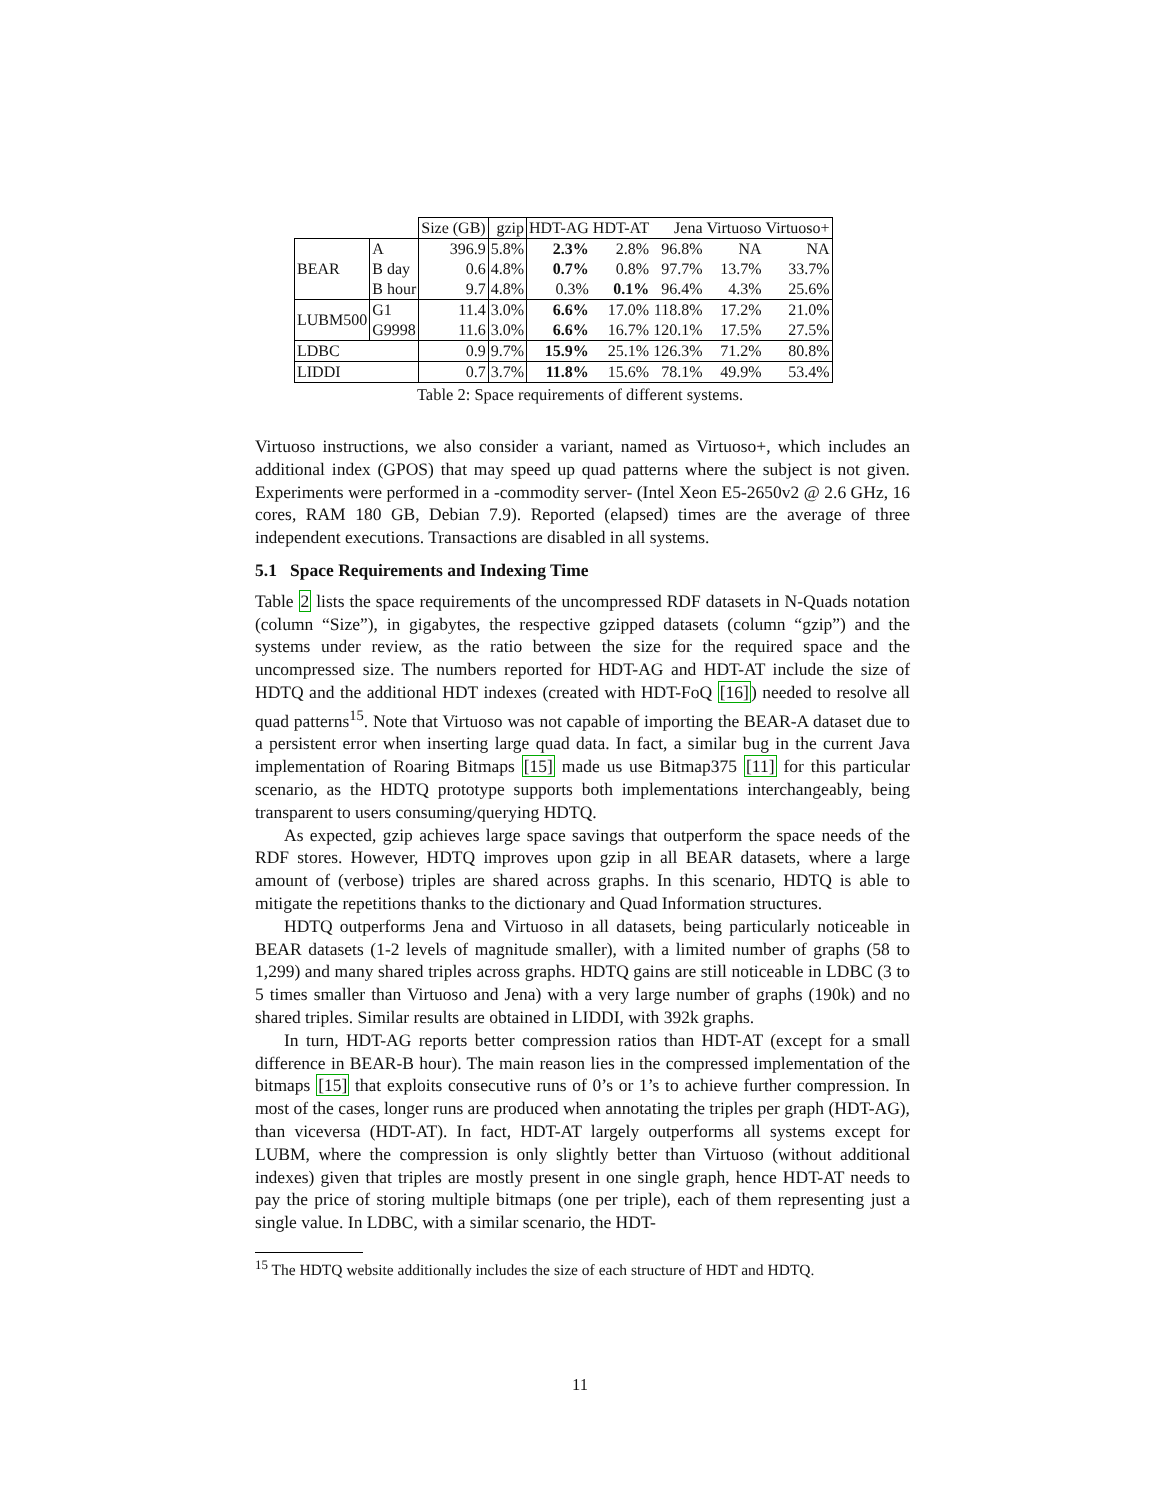| | | Size (GB) | gzip | HDT-AG | HDT-AT | Jena | Virtuoso | Virtuoso+ |
| BEAR | A | 396.9 | 5.8% | 2.3% | 2.8% | 96.8% | NA | NA |
| | B day | 0.6 | 4.8% | 0.7% | 0.8% | 97.7% | 13.7% | 33.7% |
| | B hour | 9.7 | 4.8% | 0.3% | 0.1% | 96.4% | 4.3% | 25.6% |
| LUBM500 | G1 | 11.4 | 3.0% | 6.6% | 17.0% | 118.8% | 17.2% | 21.0% |
| | G9998 | 11.6 | 3.0% | 6.6% | 16.7% | 120.1% | 17.5% | 27.5% |
| LDBC | | 0.9 | 9.7% | 15.9% | 25.1% | 126.3% | 71.2% | 80.8% |
| LIDDI | | 0.7 | 3.7% | 11.8% | 15.6% | 78.1% | 49.9% | 53.4% |
Table 2: Space requirements of different systems.
Virtuoso instructions, we also consider a variant, named as Virtuoso+, which includes an additional index (GPOS) that may speed up quad patterns where the subject is not given. Experiments were performed in a -commodity server- (Intel Xeon E5-2650v2 @ 2.6 GHz, 16 cores, RAM 180 GB, Debian 7.9). Reported (elapsed) times are the average of three independent executions. Transactions are disabled in all systems.
5.1 Space Requirements and Indexing Time
Table 2 lists the space requirements of the uncompressed RDF datasets in N-Quads notation (column “Size”), in gigabytes, the respective gzipped datasets (column “gzip”) and the systems under review, as the ratio between the size for the required space and the uncompressed size. The numbers reported for HDT-AG and HDT-AT include the size of HDTQ and the additional HDT indexes (created with HDT-FoQ [16]) needed to resolve all quad patterns<sup>15</sup>. Note that Virtuoso was not capable of importing the BEAR-A dataset due to a persistent error when inserting large quad data. In fact, a similar bug in the current Java implementation of Roaring Bitmaps [15] made us use Bitmap375 [11] for this particular scenario, as the HDTQ prototype supports both implementations interchangeably, being transparent to users consuming/querying HDTQ.
As expected, gzip achieves large space savings that outperform the space needs of the RDF stores. However, HDTQ improves upon gzip in all BEAR datasets, where a large amount of (verbose) triples are shared across graphs. In this scenario, HDTQ is able to mitigate the repetitions thanks to the dictionary and Quad Information structures.
HDTQ outperforms Jena and Virtuoso in all datasets, being particularly noticeable in BEAR datasets (1-2 levels of magnitude smaller), with a limited number of graphs (58 to 1,299) and many shared triples across graphs. HDTQ gains are still noticeable in LDBC (3 to 5 times smaller than Virtuoso and Jena) with a very large number of graphs (190k) and no shared triples. Similar results are obtained in LIDDI, with 392k graphs.
In turn, HDT-AG reports better compression ratios than HDT-AT (except for a small difference in BEAR-B hour). The main reason lies in the compressed implementation of the bitmaps [15] that exploits consecutive runs of 0’s or 1’s to achieve further compression. In most of the cases, longer runs are produced when annotating the triples per graph (HDT-AG), than viceversa (HDT-AT). In fact, HDT-AT largely outperforms all systems except for LUBM, where the compression is only slightly better than Virtuoso (without additional indexes) given that triples are mostly present in one single graph, hence HDT-AT needs to pay the price of storing multiple bitmaps (one per triple), each of them representing just a single value. In LDBC, with a similar scenario, the HDT-
<sup>15</sup> The HDTQ website additionally includes the size of each structure of HDT and HDTQ.
11